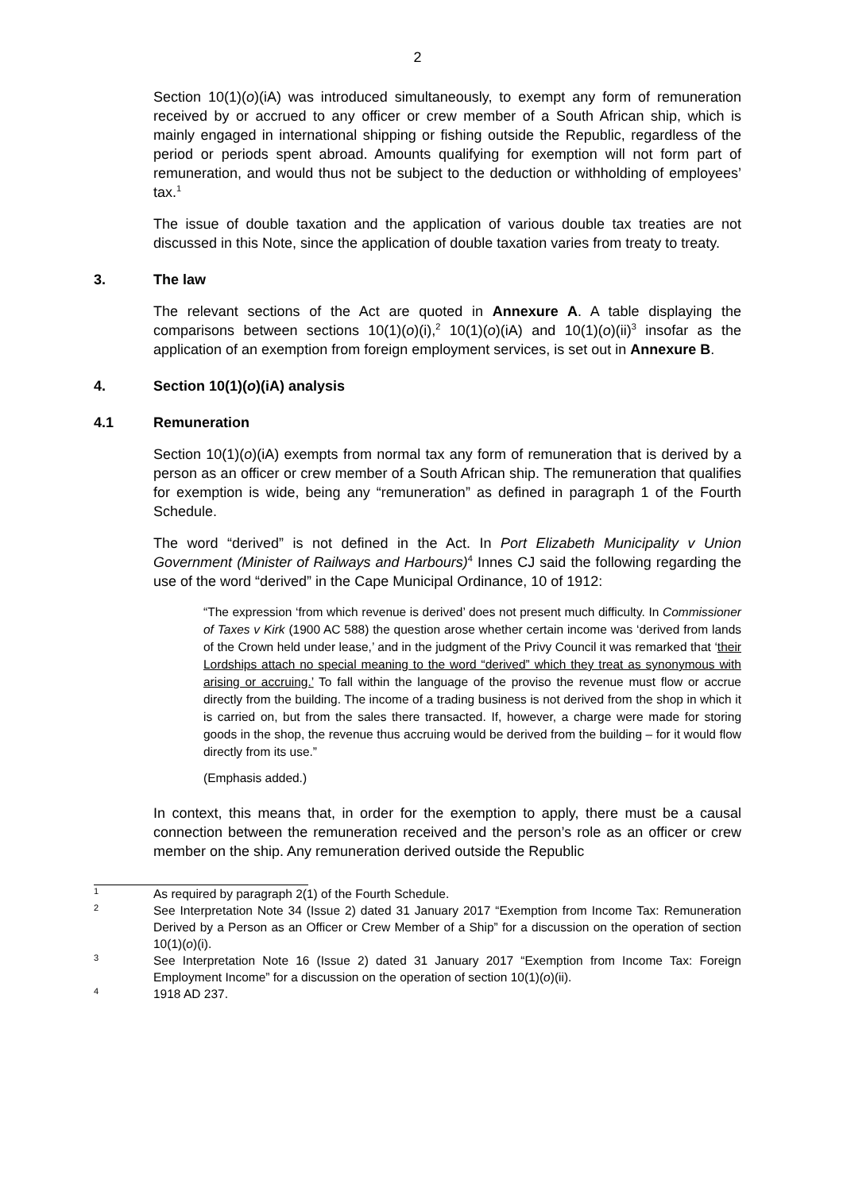2
Section 10(1)(o)(iA) was introduced simultaneously, to exempt any form of remuneration received by or accrued to any officer or crew member of a South African ship, which is mainly engaged in international shipping or fishing outside the Republic, regardless of the period or periods spent abroad. Amounts qualifying for exemption will not form part of remuneration, and would thus not be subject to the deduction or withholding of employees’ tax.<sup>1</sup>
The issue of double taxation and the application of various double tax treaties are not discussed in this Note, since the application of double taxation varies from treaty to treaty.
3. The law
The relevant sections of the Act are quoted in Annexure A. A table displaying the comparisons between sections 10(1)(o)(i),<sup>2</sup> 10(1)(o)(iA) and 10(1)(o)(ii)<sup>3</sup> insofar as the application of an exemption from foreign employment services, is set out in Annexure B.
4. Section 10(1)(o)(iA) analysis
4.1 Remuneration
Section 10(1)(o)(iA) exempts from normal tax any form of remuneration that is derived by a person as an officer or crew member of a South African ship. The remuneration that qualifies for exemption is wide, being any “remuneration” as defined in paragraph 1 of the Fourth Schedule.
The word “derived” is not defined in the Act. In Port Elizabeth Municipality v Union Government (Minister of Railways and Harbours)<sup>4</sup> Innes CJ said the following regarding the use of the word “derived” in the Cape Municipal Ordinance, 10 of 1912:
“The expression ‘from which revenue is derived’ does not present much difficulty. In Commissioner of Taxes v Kirk (1900 AC 588) the question arose whether certain income was ‘derived from lands of the Crown held under lease,’ and in the judgment of the Privy Council it was remarked that ‘their Lordships attach no special meaning to the word “derived” which they treat as synonymous with arising or accruing.’ To fall within the language of the proviso the revenue must flow or accrue directly from the building. The income of a trading business is not derived from the shop in which it is carried on, but from the sales there transacted. If, however, a charge were made for storing goods in the shop, the revenue thus accruing would be derived from the building – for it would flow directly from its use.”
(Emphasis added.)
In context, this means that, in order for the exemption to apply, there must be a causal connection between the remuneration received and the person’s role as an officer or crew member on the ship. Any remuneration derived outside the Republic
<sup>1</sup> As required by paragraph 2(1) of the Fourth Schedule.
<sup>2</sup> See Interpretation Note 34 (Issue 2) dated 31 January 2017 “Exemption from Income Tax: Remuneration Derived by a Person as an Officer or Crew Member of a Ship” for a discussion on the operation of section 10(1)(o)(i).
<sup>3</sup> See Interpretation Note 16 (Issue 2) dated 31 January 2017 “Exemption from Income Tax: Foreign Employment Income” for a discussion on the operation of section 10(1)(o)(ii).
<sup>4</sup> 1918 AD 237.